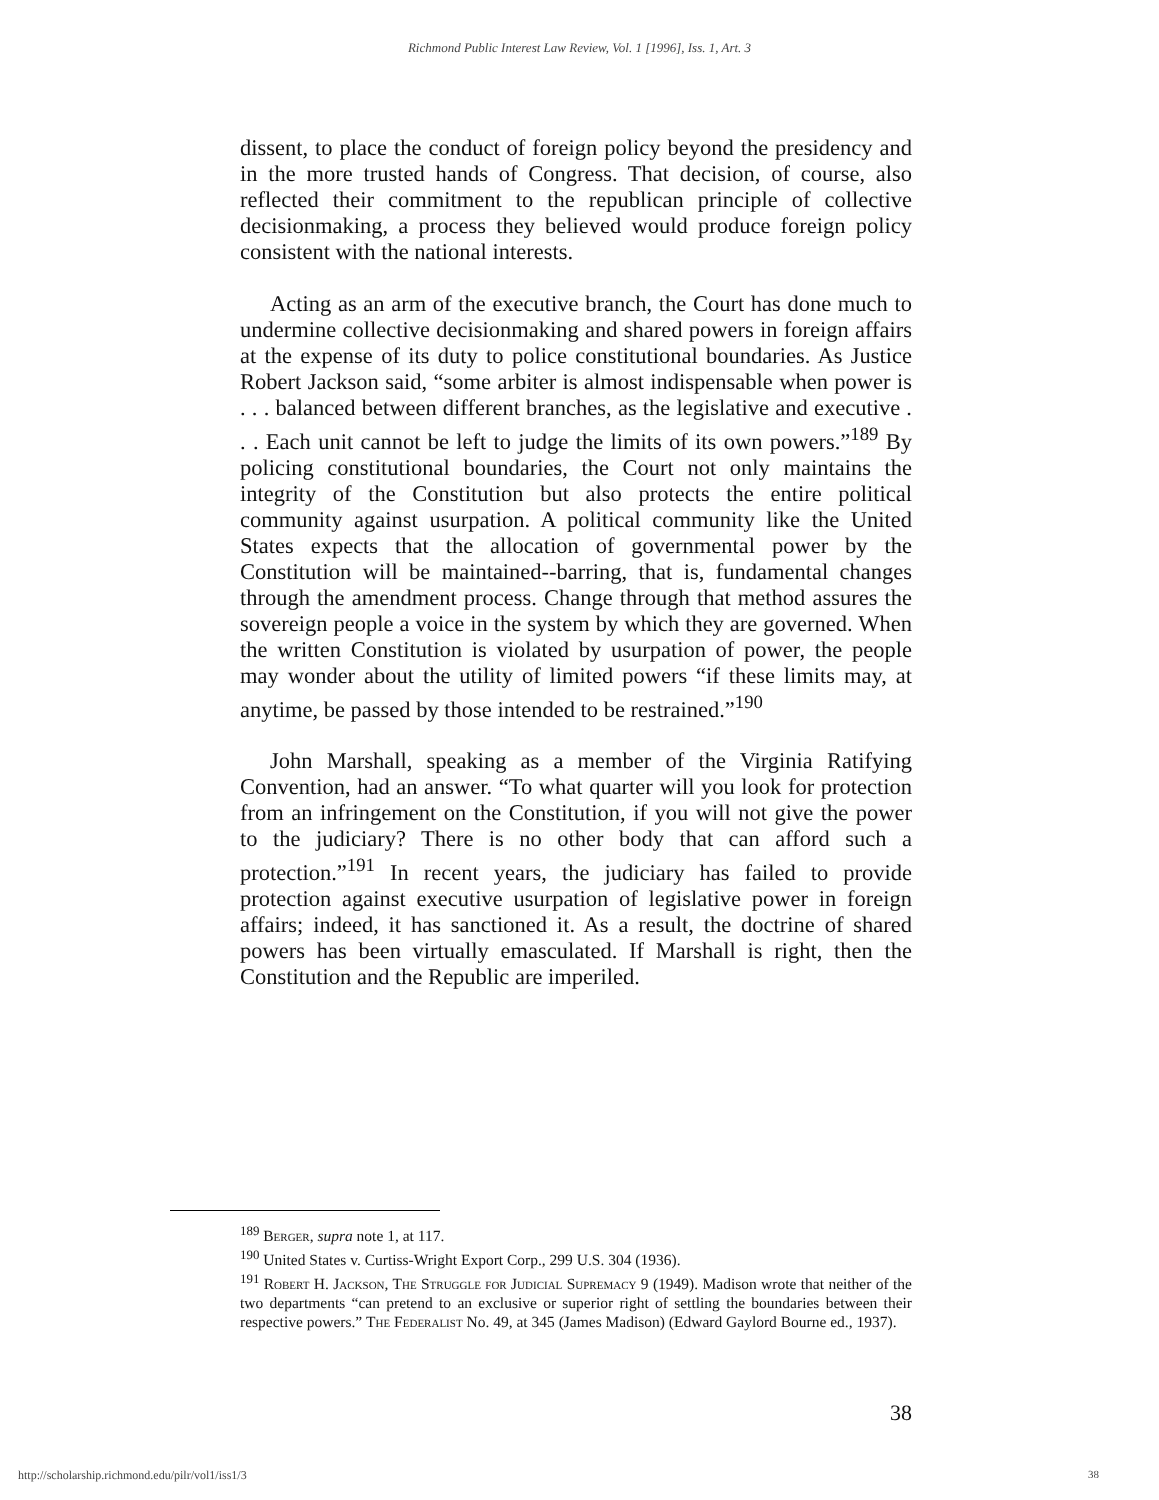Richmond Public Interest Law Review, Vol. 1 [1996], Iss. 1, Art. 3
dissent, to place the conduct of foreign policy beyond the presidency and in the more trusted hands of Congress. That decision, of course, also reflected their commitment to the republican principle of collective decisionmaking, a process they believed would produce foreign policy consistent with the national interests.
Acting as an arm of the executive branch, the Court has done much to undermine collective decisionmaking and shared powers in foreign affairs at the expense of its duty to police constitutional boundaries. As Justice Robert Jackson said, “some arbiter is almost indispensable when power is . . . balanced between different branches, as the legislative and executive . . . Each unit cannot be left to judge the limits of its own powers.”<sup>189</sup> By policing constitutional boundaries, the Court not only maintains the integrity of the Constitution but also protects the entire political community against usurpation. A political community like the United States expects that the allocation of governmental power by the Constitution will be maintained--barring, that is, fundamental changes through the amendment process. Change through that method assures the sovereign people a voice in the system by which they are governed. When the written Constitution is violated by usurpation of power, the people may wonder about the utility of limited powers “if these limits may, at anytime, be passed by those intended to be restrained.”<sup>190</sup>
John Marshall, speaking as a member of the Virginia Ratifying Convention, had an answer. “To what quarter will you look for protection from an infringement on the Constitution, if you will not give the power to the judiciary? There is no other body that can afford such a protection.”<sup>191</sup> In recent years, the judiciary has failed to provide protection against executive usurpation of legislative power in foreign affairs; indeed, it has sanctioned it. As a result, the doctrine of shared powers has been virtually emasculated. If Marshall is right, then the Constitution and the Republic are imperiled.
<sup>189</sup> Berger, supra note 1, at 117.
<sup>190</sup> United States v. Curtiss-Wright Export Corp., 299 U.S. 304 (1936).
<sup>191</sup> Robert H. Jackson, The Struggle for Judicial Supremacy 9 (1949). Madison wrote that neither of the two departments “can pretend to an exclusive or superior right of settling the boundaries between their respective powers.” The Federalist No. 49, at 345 (James Madison) (Edward Gaylord Bourne ed., 1937).
38
http://scholarship.richmond.edu/pilr/vol1/iss1/3
38